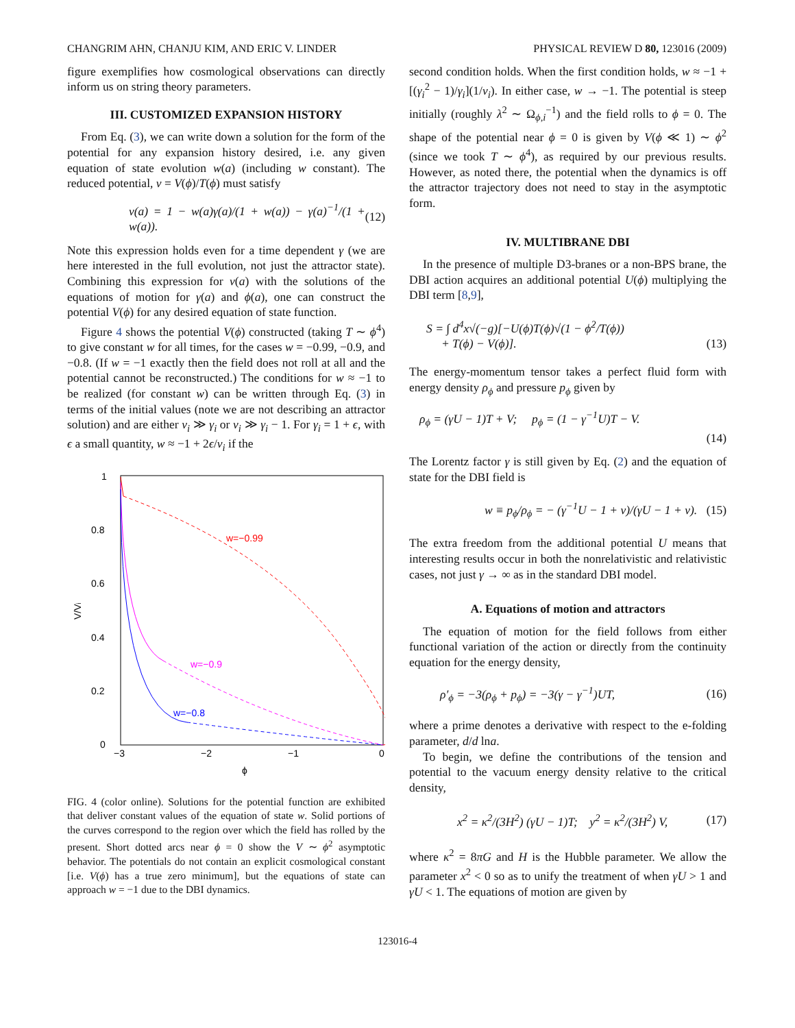CHANGRIM AHN, CHANJU KIM, AND ERIC V. LINDER PHYSICAL REVIEW D 80, 123016 (2009)
figure exemplifies how cosmological observations can directly inform us on string theory parameters.
III. CUSTOMIZED EXPANSION HISTORY
From Eq. (3), we can write down a solution for the form of the potential for any expansion history desired, i.e. any given equation of state evolution w(a) (including w constant). The reduced potential, v = V(ϕ)/T(ϕ) must satisfy
v(a) = 1 − w(a)γ(a)/(1 + w(a)) − γ(a)<sup>−1</sup>/(1 + w(a)). (12)
Note this expression holds even for a time dependent γ (we are here interested in the full evolution, not just the attractor state). Combining this expression for v(a) with the solutions of the equations of motion for γ(a) and ϕ(a), one can construct the potential V(ϕ) for any desired equation of state function.
Figure 4 shows the potential V(ϕ) constructed (taking T ∼ ϕ<sup>4</sup>) to give constant w for all times, for the cases w = −0.99, −0.9, and −0.8. (If w = −1 exactly then the field does not roll at all and the potential cannot be reconstructed.) The conditions for w ≈ −1 to be realized (for constant w) can be written through Eq. (3) in terms of the initial values (note we are not describing an attractor solution) and are either v<sub>i</sub> ≫ γ<sub>i</sub> or v<sub>i</sub> ≫ γ<sub>i</sub> − 1. For γ<sub>i</sub> = 1 + ϵ, with ϵ a small quantity, w ≈ −1 + 2ϵ/v<sub>i</sub> if the
1
0.8
0.6
0.4
0.2
0
−3
−2
−1
0
ϕ
V/Vi
w=−0.99
w=−0.9
w=−0.8
FIG. 4 (color online). Solutions for the potential function are exhibited that deliver constant values of the equation of state w. Solid portions of the curves correspond to the region over which the field has rolled by the present. Short dotted arcs near ϕ = 0 show the V ∼ ϕ<sup>2</sup> asymptotic behavior. The potentials do not contain an explicit cosmological constant [i.e. V(ϕ) has a true zero minimum], but the equations of state can approach w = −1 due to the DBI dynamics.
second condition holds. When the first condition holds, w ≈ −1 + [(γ<sub>i</sub><sup>2</sup> − 1)/γ<sub>i</sub>](1/v<sub>i</sub>). In either case, w → −1. The potential is steep initially (roughly λ<sup>2</sup> ∼ Ω<sub>ϕ,i</sub><sup>−1</sup>) and the field rolls to ϕ = 0. The shape of the potential near ϕ = 0 is given by V(ϕ ≪ 1) ∼ ϕ<sup>2</sup> (since we took T ∼ ϕ<sup>4</sup>), as required by our previous results. However, as noted there, the potential when the dynamics is off the attractor trajectory does not need to stay in the asymptotic form.
IV. MULTIBRANE DBI
In the presence of multiple D3-branes or a non-BPS brane, the DBI action acquires an additional potential U(ϕ) multiplying the DBI term [8,9],
S = ∫ d<sup>4</sup>x√(−g)[−U(ϕ)T(ϕ)√(1 − ϕ̇<sup>2</sup>/T(ϕ))
+ T(ϕ) − V(ϕ)]. (13)
The energy-momentum tensor takes a perfect fluid form with energy density ρ<sub>ϕ</sub> and pressure p<sub>ϕ</sub> given by
ρ<sub>ϕ</sub> = (γU − 1)T + V; p<sub>ϕ</sub> = (1 − γ<sup>−1</sup>U)T − V.
(14)
The Lorentz factor γ is still given by Eq. (2) and the equation of state for the DBI field is
w ≡ p<sub>ϕ</sub>/ρ<sub>ϕ</sub> = − (γ<sup>−1</sup>U − 1 + v)/(γU − 1 + v). (15)
The extra freedom from the additional potential U means that interesting results occur in both the nonrelativistic and relativistic cases, not just γ → ∞ as in the standard DBI model.
A. Equations of motion and attractors
The equation of motion for the field follows from either functional variation of the action or directly from the continuity equation for the energy density,
ρ′<sub>ϕ</sub> = −3(ρ<sub>ϕ</sub> + p<sub>ϕ</sub>) = −3(γ − γ<sup>−1</sup>)UT, (16)
where a prime denotes a derivative with respect to the e-folding parameter, d/d lna.
To begin, we define the contributions of the tension and potential to the vacuum energy density relative to the critical density,
x<sup>2</sup> = κ<sup>2</sup>/(3H<sup>2</sup>) (γU − 1)T; y<sup>2</sup> = κ<sup>2</sup>/(3H<sup>2</sup>) V, (17)
where κ<sup>2</sup> = 8πG and H is the Hubble parameter. We allow the parameter x<sup>2</sup> < 0 so as to unify the treatment of when γU > 1 and γU < 1. The equations of motion are given by
123016-4